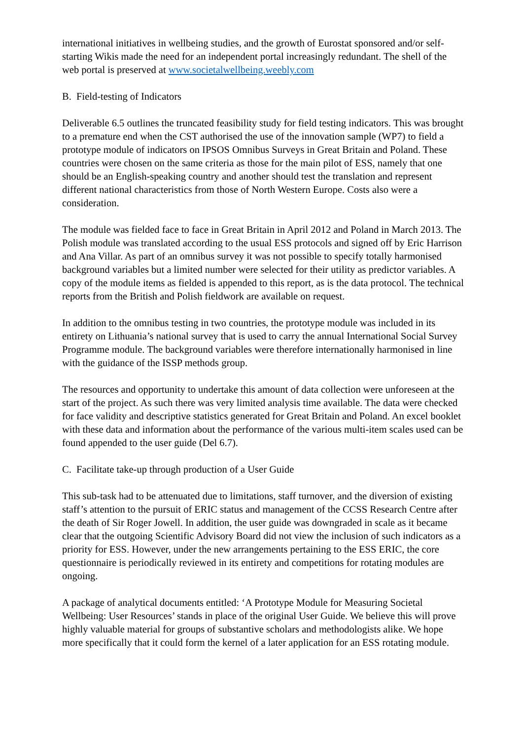international initiatives in wellbeing studies, and the growth of Eurostat sponsored and/or self-starting Wikis made the need for an independent portal increasingly redundant. The shell of the web portal is preserved at www.societalwellbeing.weebly.com
B. Field-testing of Indicators
Deliverable 6.5 outlines the truncated feasibility study for field testing indicators. This was brought to a premature end when the CST authorised the use of the innovation sample (WP7) to field a prototype module of indicators on IPSOS Omnibus Surveys in Great Britain and Poland. These countries were chosen on the same criteria as those for the main pilot of ESS, namely that one should be an English-speaking country and another should test the translation and represent different national characteristics from those of North Western Europe. Costs also were a consideration.
The module was fielded face to face in Great Britain in April 2012 and Poland in March 2013. The Polish module was translated according to the usual ESS protocols and signed off by Eric Harrison and Ana Villar. As part of an omnibus survey it was not possible to specify totally harmonised background variables but a limited number were selected for their utility as predictor variables. A copy of the module items as fielded is appended to this report, as is the data protocol. The technical reports from the British and Polish fieldwork are available on request.
In addition to the omnibus testing in two countries, the prototype module was included in its entirety on Lithuania’s national survey that is used to carry the annual International Social Survey Programme module. The background variables were therefore internationally harmonised in line with the guidance of the ISSP methods group.
The resources and opportunity to undertake this amount of data collection were unforeseen at the start of the project. As such there was very limited analysis time available. The data were checked for face validity and descriptive statistics generated for Great Britain and Poland. An excel booklet with these data and information about the performance of the various multi-item scales used can be found appended to the user guide (Del 6.7).
C. Facilitate take-up through production of a User Guide
This sub-task had to be attenuated due to limitations, staff turnover, and the diversion of existing staff’s attention to the pursuit of ERIC status and management of the CCSS Research Centre after the death of Sir Roger Jowell. In addition, the user guide was downgraded in scale as it became clear that the outgoing Scientific Advisory Board did not view the inclusion of such indicators as a priority for ESS. However, under the new arrangements pertaining to the ESS ERIC, the core questionnaire is periodically reviewed in its entirety and competitions for rotating modules are ongoing.
A package of analytical documents entitled: ‘A Prototype Module for Measuring Societal Wellbeing: User Resources’ stands in place of the original User Guide. We believe this will prove highly valuable material for groups of substantive scholars and methodologists alike. We hope more specifically that it could form the kernel of a later application for an ESS rotating module.